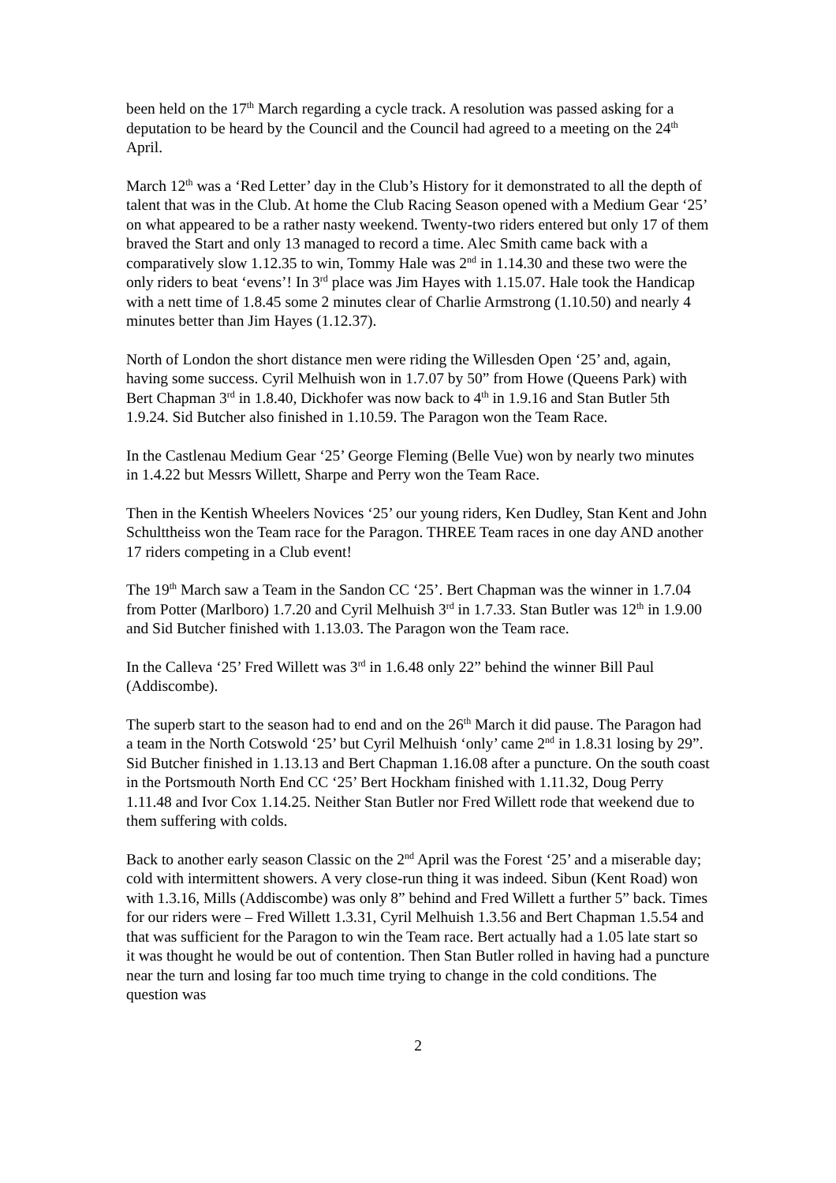been held on the 17<sup>th</sup> March regarding a cycle track. A resolution was passed asking for a deputation to be heard by the Council and the Council had agreed to a meeting on the 24<sup>th</sup> April.
March 12<sup>th</sup> was a ‘Red Letter’ day in the Club’s History for it demonstrated to all the depth of talent that was in the Club. At home the Club Racing Season opened with a Medium Gear ‘25’ on what appeared to be a rather nasty weekend. Twenty-two riders entered but only 17 of them braved the Start and only 13 managed to record a time. Alec Smith came back with a comparatively slow 1.12.35 to win, Tommy Hale was 2<sup>nd</sup> in 1.14.30 and these two were the only riders to beat ‘evens’! In 3<sup>rd</sup> place was Jim Hayes with 1.15.07. Hale took the Handicap with a nett time of 1.8.45 some 2 minutes clear of Charlie Armstrong (1.10.50) and nearly 4 minutes better than Jim Hayes (1.12.37).
North of London the short distance men were riding the Willesden Open ‘25’ and, again, having some success. Cyril Melhuish won in 1.7.07 by 50” from Howe (Queens Park) with Bert Chapman 3<sup>rd</sup> in 1.8.40, Dickhofer was now back to 4<sup>th</sup> in 1.9.16 and Stan Butler 5th 1.9.24. Sid Butcher also finished in 1.10.59. The Paragon won the Team Race.
In the Castlenau Medium Gear ‘25’ George Fleming (Belle Vue) won by nearly two minutes in 1.4.22 but Messrs Willett, Sharpe and Perry won the Team Race.
Then in the Kentish Wheelers Novices ‘25’ our young riders, Ken Dudley, Stan Kent and John Schulttheiss won the Team race for the Paragon. THREE Team races in one day AND another 17 riders competing in a Club event!
The 19<sup>th</sup> March saw a Team in the Sandon CC ‘25’. Bert Chapman was the winner in 1.7.04 from Potter (Marlboro) 1.7.20 and Cyril Melhuish 3<sup>rd</sup> in 1.7.33. Stan Butler was 12<sup>th</sup> in 1.9.00 and Sid Butcher finished with 1.13.03. The Paragon won the Team race.
In the Calleva ‘25’ Fred Willett was 3<sup>rd</sup> in 1.6.48 only 22” behind the winner Bill Paul (Addiscombe).
The superb start to the season had to end and on the 26<sup>th</sup> March it did pause. The Paragon had a team in the North Cotswold ‘25’ but Cyril Melhuish ‘only’ came 2<sup>nd</sup> in 1.8.31 losing by 29”. Sid Butcher finished in 1.13.13 and Bert Chapman 1.16.08 after a puncture. On the south coast in the Portsmouth North End CC ‘25’ Bert Hockham finished with 1.11.32, Doug Perry 1.11.48 and Ivor Cox 1.14.25. Neither Stan Butler nor Fred Willett rode that weekend due to them suffering with colds.
Back to another early season Classic on the 2<sup>nd</sup> April was the Forest ‘25’ and a miserable day; cold with intermittent showers. A very close-run thing it was indeed. Sibun (Kent Road) won with 1.3.16, Mills (Addiscombe) was only 8” behind and Fred Willett a further 5” back. Times for our riders were – Fred Willett 1.3.31, Cyril Melhuish 1.3.56 and Bert Chapman 1.5.54 and that was sufficient for the Paragon to win the Team race. Bert actually had a 1.05 late start so it was thought he would be out of contention. Then Stan Butler rolled in having had a puncture near the turn and losing far too much time trying to change in the cold conditions. The question was
2